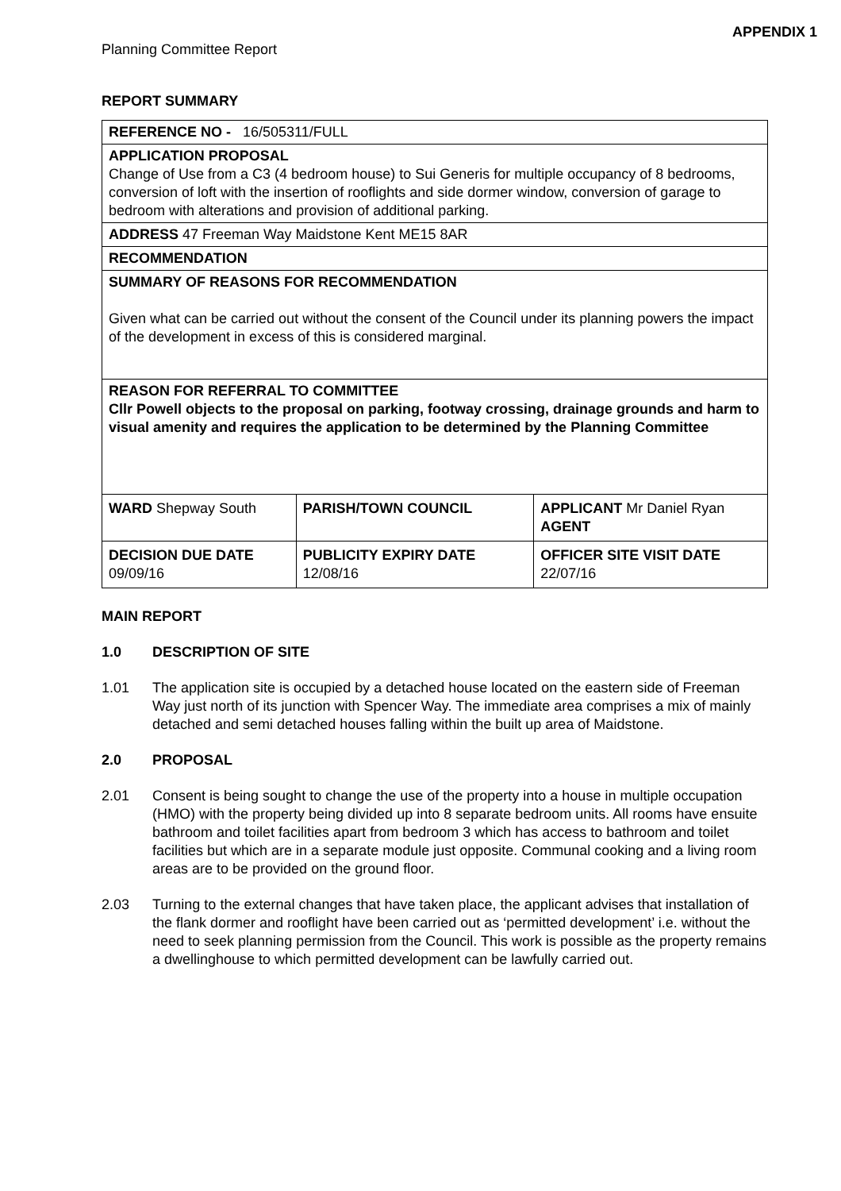APPENDIX 1
Planning Committee Report
REPORT SUMMARY
| REFERENCE NO - 16/505311/FULL | | |
| APPLICATION PROPOSAL Change of Use from a C3 (4 bedroom house) to Sui Generis for multiple occupancy of 8 bedrooms, conversion of loft with the insertion of rooflights and side dormer window, conversion of garage to bedroom with alterations and provision of additional parking. | | |
| ADDRESS 47 Freeman Way Maidstone Kent ME15 8AR | | |
| RECOMMENDATION | | |
| SUMMARY OF REASONS FOR RECOMMENDATION Given what can be carried out without the consent of the Council under its planning powers the impact of the development in excess of this is considered marginal. | | |
| REASON FOR REFERRAL TO COMMITTEE Cllr Powell objects to the proposal on parking, footway crossing, drainage grounds and harm to visual amenity and requires the application to be determined by the Planning Committee | | |
| WARD Shepway South | PARISH/TOWN COUNCIL | APPLICANT Mr Daniel Ryan AGENT |
| DECISION DUE DATE 09/09/16 | PUBLICITY EXPIRY DATE 12/08/16 | OFFICER SITE VISIT DATE 22/07/16 |
MAIN REPORT
1.0 DESCRIPTION OF SITE
1.01
The application site is occupied by a detached house located on the eastern side of Freeman Way just north of its junction with Spencer Way. The immediate area comprises a mix of mainly detached and semi detached houses falling within the built up area of Maidstone.
2.0 PROPOSAL
2.01
Consent is being sought to change the use of the property into a house in multiple occupation (HMO) with the property being divided up into 8 separate bedroom units. All rooms have ensuite bathroom and toilet facilities apart from bedroom 3 which has access to bathroom and toilet facilities but which are in a separate module just opposite. Communal cooking and a living room areas are to be provided on the ground floor.
2.03
Turning to the external changes that have taken place, the applicant advises that installation of the flank dormer and rooflight have been carried out as ‘permitted development’ i.e. without the need to seek planning permission from the Council. This work is possible as the property remains a dwellinghouse to which permitted development can be lawfully carried out.